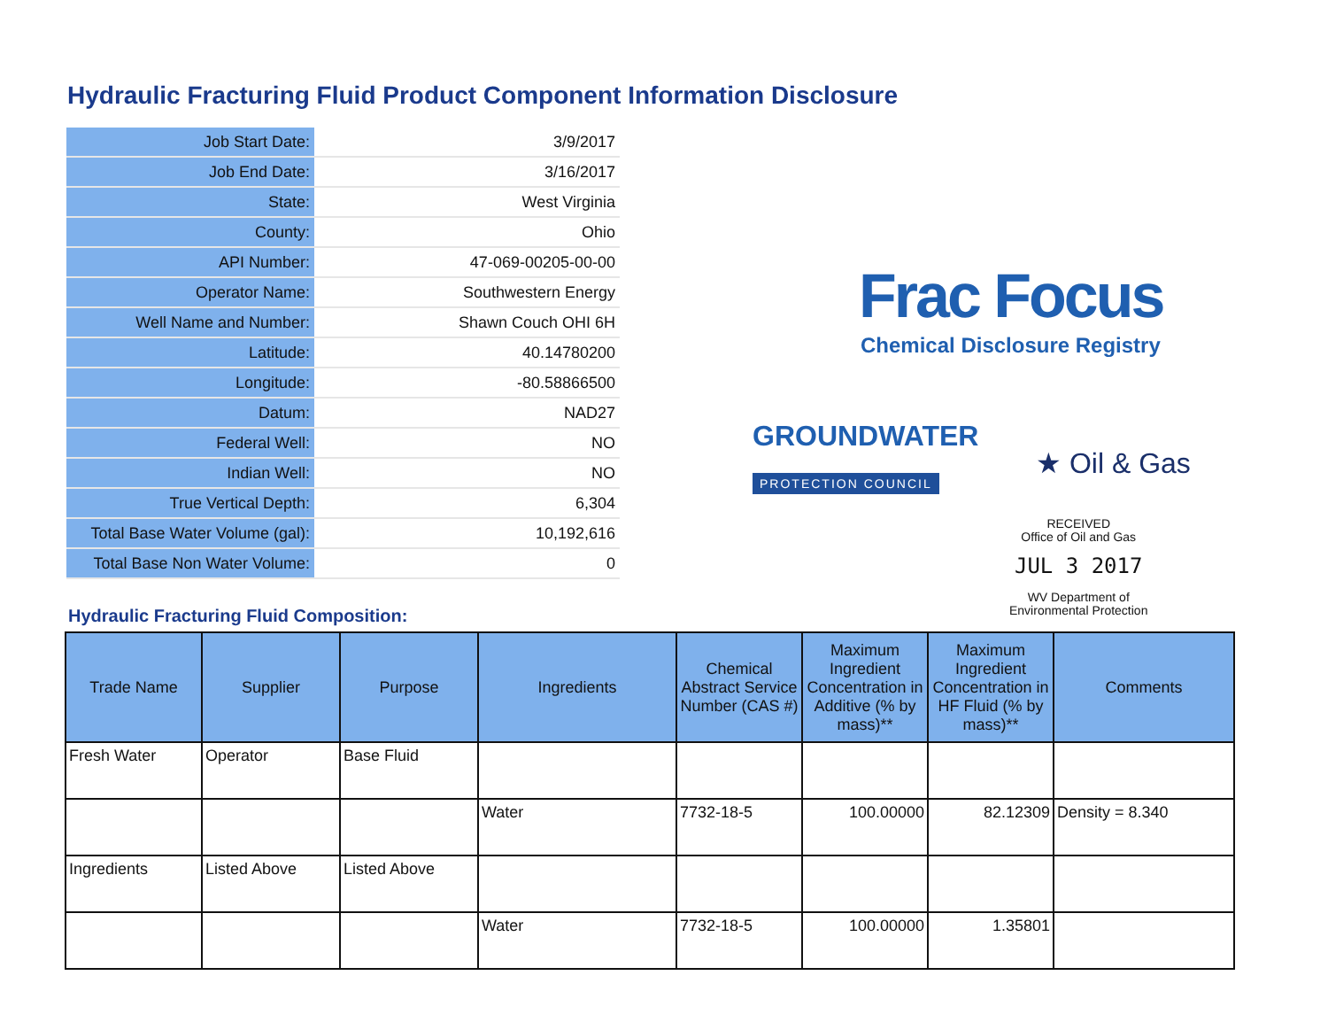Hydraulic Fracturing Fluid Product Component Information Disclosure
| Job Start Date: | 3/9/2017 |
| Job End Date: | 3/16/2017 |
| State: | West Virginia |
| County: | Ohio |
| API Number: | 47-069-00205-00-00 |
| Operator Name: | Southwestern Energy |
| Well Name and Number: | Shawn Couch OHI 6H |
| Latitude: | 40.14780200 |
| Longitude: | -80.58866500 |
| Datum: | NAD27 |
| Federal Well: | NO |
| Indian Well: | NO |
| True Vertical Depth: | 6,304 |
| Total Base Water Volume (gal): | 10,192,616 |
| Total Base Non Water Volume: | 0 |
Frac Focus
Chemical Disclosure Registry
GROUNDWATER
PROTECTION COUNCIL
★ Oil & Gas
RECEIVED
Office of Oil and Gas
JUL 3 2017
WV Department of
Environmental Protection
Hydraulic Fracturing Fluid Composition:
| Trade Name | Supplier | Purpose | Ingredients | Chemical Abstract Service Number (CAS #) | Maximum Ingredient Concentration in Additive (% by mass)** | Maximum Ingredient Concentration in HF Fluid (% by mass)** | Comments |
| --- | --- | --- | --- | --- | --- | --- | --- |
| Fresh Water | Operator | Base Fluid | | | | | |
| | | | Water | 7732-18-5 | 100.00000 | 82.12309 | Density = 8.340 |
| Ingredients | Listed Above | Listed Above | | | | | |
| | | | Water | 7732-18-5 | 100.00000 | 1.35801 | |